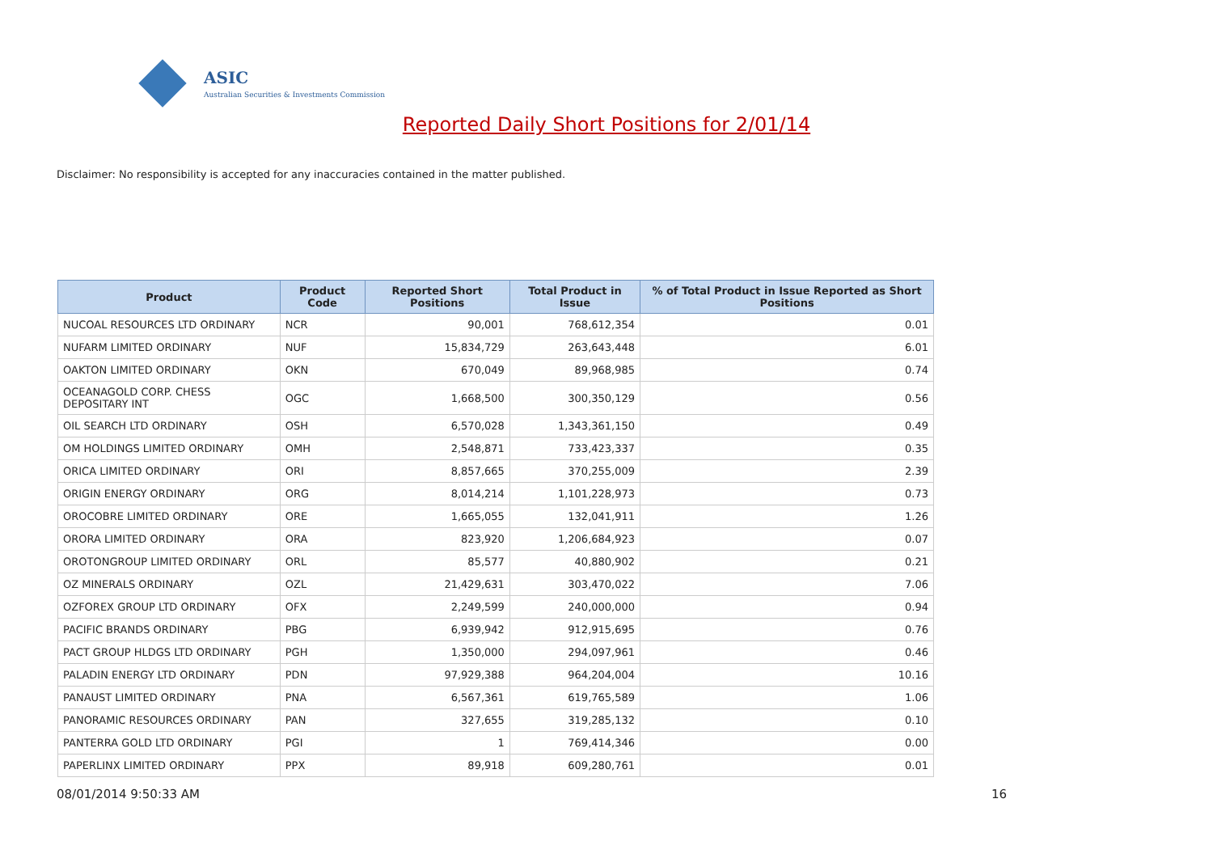ASIC
Australian Securities & Investments Commission
Reported Daily Short Positions for 2/01/14
Disclaimer: No responsibility is accepted for any inaccuracies contained in the matter published.
| Product | Product Code | Reported Short Positions | Total Product in Issue | % of Total Product in Issue Reported as Short Positions |
| --- | --- | --- | --- | --- |
| NUCOAL RESOURCES LTD ORDINARY | NCR | 90,001 | 768,612,354 | 0.01 |
| NUFARM LIMITED ORDINARY | NUF | 15,834,729 | 263,643,448 | 6.01 |
| OAKTON LIMITED ORDINARY | OKN | 670,049 | 89,968,985 | 0.74 |
| OCEANAGOLD CORP. CHESS DEPOSITARY INT | OGC | 1,668,500 | 300,350,129 | 0.56 |
| OIL SEARCH LTD ORDINARY | OSH | 6,570,028 | 1,343,361,150 | 0.49 |
| OM HOLDINGS LIMITED ORDINARY | OMH | 2,548,871 | 733,423,337 | 0.35 |
| ORICA LIMITED ORDINARY | ORI | 8,857,665 | 370,255,009 | 2.39 |
| ORIGIN ENERGY ORDINARY | ORG | 8,014,214 | 1,101,228,973 | 0.73 |
| OROCOBRE LIMITED ORDINARY | ORE | 1,665,055 | 132,041,911 | 1.26 |
| ORORA LIMITED ORDINARY | ORA | 823,920 | 1,206,684,923 | 0.07 |
| OROTONGROUP LIMITED ORDINARY | ORL | 85,577 | 40,880,902 | 0.21 |
| OZ MINERALS ORDINARY | OZL | 21,429,631 | 303,470,022 | 7.06 |
| OZFOREX GROUP LTD ORDINARY | OFX | 2,249,599 | 240,000,000 | 0.94 |
| PACIFIC BRANDS ORDINARY | PBG | 6,939,942 | 912,915,695 | 0.76 |
| PACT GROUP HLDGS LTD ORDINARY | PGH | 1,350,000 | 294,097,961 | 0.46 |
| PALADIN ENERGY LTD ORDINARY | PDN | 97,929,388 | 964,204,004 | 10.16 |
| PANAUST LIMITED ORDINARY | PNA | 6,567,361 | 619,765,589 | 1.06 |
| PANORAMIC RESOURCES ORDINARY | PAN | 327,655 | 319,285,132 | 0.10 |
| PANTERRA GOLD LTD ORDINARY | PGI | 1 | 769,414,346 | 0.00 |
| PAPERLINX LIMITED ORDINARY | PPX | 89,918 | 609,280,761 | 0.01 |
08/01/2014 9:50:33 AM 16